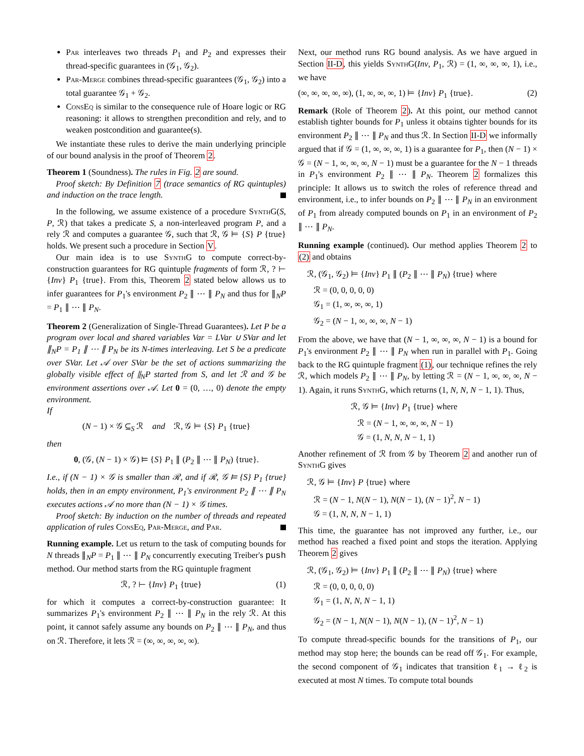Par interleaves two threads P<sub>1</sub> and P<sub>2</sub> and expresses their thread-specific guarantees in (𝒢<sub>1</sub>, 𝒢<sub>2</sub>).
Par-Merge combines thread-specific guarantees (𝒢<sub>1</sub>, 𝒢<sub>2</sub>) into a total guarantee 𝒢<sub>1</sub> + 𝒢<sub>2</sub>.
ConsEq is similar to the consequence rule of Hoare logic or RG reasoning: it allows to strengthen precondition and rely, and to weaken postcondition and guarantee(s).
We instantiate these rules to derive the main underlying principle of our bound analysis in the proof of Theorem 2.
Theorem 1 (Soundness). The rules in Fig. 2 are sound.
Proof sketch: By Definition 7 (trace semantics of RG quintuples) and induction on the trace length.
In the following, we assume existence of a procedure SynthG(S, P, ℛ) that takes a predicate S, a non-interleaved program P, and a rely ℛ and computes a guarantee 𝒢, such that ℛ, 𝒢 ⊨ {S} P {true} holds. We present such a procedure in Section V.
Our main idea is to use SynthG to compute correct-by-construction guarantees for RG quintuple fragments of form ℛ, ? ⊢ {Inv} P<sub>1</sub> {true}. From this, Theorem 2 stated below allows us to infer guarantees for P<sub>1</sub>'s environment P<sub>2</sub> ∥ ⋯ ∥ P<sub>N</sub> and thus for ∥<sub>N</sub>P = P<sub>1</sub> ∥ ⋯ ∥ P<sub>N</sub>.
Theorem 2 (Generalization of Single-Thread Guarantees). Let P be a program over local and shared variables Var = LVar ∪ SVar and let ∥<sub>N</sub>P = P<sub>1</sub> ∥ ⋯ ∥ P<sub>N</sub> be its N-times interleaving. Let S be a predicate over SVar. Let 𝒜 over SVar be the set of actions summarizing the globally visible effect of ∥<sub>N</sub>P started from S, and let ℛ and 𝒢 be environment assertions over 𝒜. Let 0 = (0, …, 0) denote the empty environment.
If
(N − 1) × 𝒢 ⊆<sub>S</sub> ℛ and ℛ, 𝒢 ⊨ {S} P<sub>1</sub> {true}
then
0, (𝒢, (N − 1) × 𝒢) ⊨ {S} P<sub>1</sub> ∥ (P<sub>2</sub> ∥ ⋯ ∥ P<sub>N</sub>) {true}.
I.e., if (N − 1) × 𝒢 is smaller than ℛ, and if ℛ, 𝒢 ⊨ {S} P<sub>1</sub> {true} holds, then in an empty environment, P<sub>1</sub>'s environment P<sub>2</sub> ∥ ⋯ ∥ P<sub>N</sub> executes actions 𝒜 no more than (N − 1) × 𝒢 times.
Proof sketch: By induction on the number of threads and repeated application of rules ConsEq, Par-Merge, and Par.
Running example. Let us return to the task of computing bounds for N threads ∥<sub>N</sub>P = P<sub>1</sub> ∥ ⋯ ∥ P<sub>N</sub> concurrently executing Treiber's push method. Our method starts from the RG quintuple fragment
ℛ, ? ⊢ {Inv} P<sub>1</sub> {true} (1)
for which it computes a correct-by-construction guarantee: It summarizes P<sub>1</sub>'s environment P<sub>2</sub> ∥ ⋯ ∥ P<sub>N</sub> in the rely ℛ. At this point, it cannot safely assume any bounds on P<sub>2</sub> ∥ ⋯ ∥ P<sub>N</sub>, and thus on ℛ. Therefore, it lets ℛ = (∞, ∞, ∞, ∞, ∞).
Next, our method runs RG bound analysis. As we have argued in Section II-D, this yields SynthG(Inv, P<sub>1</sub>, ℛ) = (1, ∞, ∞, ∞, 1), i.e., we have
(∞, ∞, ∞, ∞, ∞), (1, ∞, ∞, ∞, 1) ⊨ {Inv} P<sub>1</sub> {true}. (2)
Remark (Role of Theorem 2). At this point, our method cannot establish tighter bounds for P<sub>1</sub> unless it obtains tighter bounds for its environment P<sub>2</sub> ∥ ⋯ ∥ P<sub>N</sub> and thus ℛ. In Section II-D we informally argued that if 𝒢 = (1, ∞, ∞, ∞, 1) is a guarantee for P<sub>1</sub>, then (N − 1) × 𝒢 = (N − 1, ∞, ∞, ∞, N − 1) must be a guarantee for the N − 1 threads in P<sub>1</sub>'s environment P<sub>2</sub> ∥ ⋯ ∥ P<sub>N</sub>. Theorem 2 formalizes this principle: It allows us to switch the roles of reference thread and environment, i.e., to infer bounds on P<sub>2</sub> ∥ ⋯ ∥ P<sub>N</sub> in an environment of P<sub>1</sub> from already computed bounds on P<sub>1</sub> in an environment of P<sub>2</sub> ∥ ⋯ ∥ P<sub>N</sub>.
Running example (continued). Our method applies Theorem 2 to (2) and obtains
ℛ, (𝒢<sub>1</sub>, 𝒢<sub>2</sub>) ⊨ {Inv} P<sub>1</sub> ∥ (P<sub>2</sub> ∥ ⋯ ∥ P<sub>N</sub>) {true} where
ℛ = (0, 0, 0, 0, 0)
𝒢<sub>1</sub> = (1, ∞, ∞, ∞, 1)
𝒢<sub>2</sub> = (N − 1, ∞, ∞, ∞, N − 1)
From the above, we have that (N − 1, ∞, ∞, ∞, N − 1) is a bound for P<sub>1</sub>'s environment P<sub>2</sub> ∥ ⋯ ∥ P<sub>N</sub> when run in parallel with P<sub>1</sub>. Going back to the RG quintuple fragment (1), our technique refines the rely ℛ, which models P<sub>2</sub> ∥ ⋯ ∥ P<sub>N</sub>, by letting ℛ = (N − 1, ∞, ∞, ∞, N − 1). Again, it runs SynthG, which returns (1, N, N, N − 1, 1). Thus,
ℛ, 𝒢 ⊨ {Inv} P<sub>1</sub> {true} where
ℛ = (N − 1, ∞, ∞, ∞, N − 1)
𝒢 = (1, N, N, N − 1, 1)
Another refinement of ℛ from 𝒢 by Theorem 2 and another run of SynthG gives
ℛ, 𝒢 ⊨ {Inv} P {true} where
ℛ = (N − 1, N(N − 1), N(N − 1), (N − 1)<sup>2</sup>, N − 1)
𝒢 = (1, N, N, N − 1, 1)
This time, the guarantee has not improved any further, i.e., our method has reached a fixed point and stops the iteration. Applying Theorem 2 gives
ℛ, (𝒢<sub>1</sub>, 𝒢<sub>2</sub>) ⊨ {Inv} P<sub>1</sub> ∥ (P<sub>2</sub> ∥ ⋯ ∥ P<sub>N</sub>) {true} where
ℛ = (0, 0, 0, 0, 0)
𝒢<sub>1</sub> = (1, N, N, N − 1, 1)
𝒢<sub>2</sub> = (N − 1, N(N − 1), N(N − 1), (N − 1)<sup>2</sup>, N − 1)
To compute thread-specific bounds for the transitions of P<sub>1</sub>, our method may stop here; the bounds can be read off 𝒢<sub>1</sub>. For example, the second component of 𝒢<sub>1</sub> indicates that transition ℓ<sub>1</sub> → ℓ<sub>2</sub> is executed at most N times. To compute total bounds